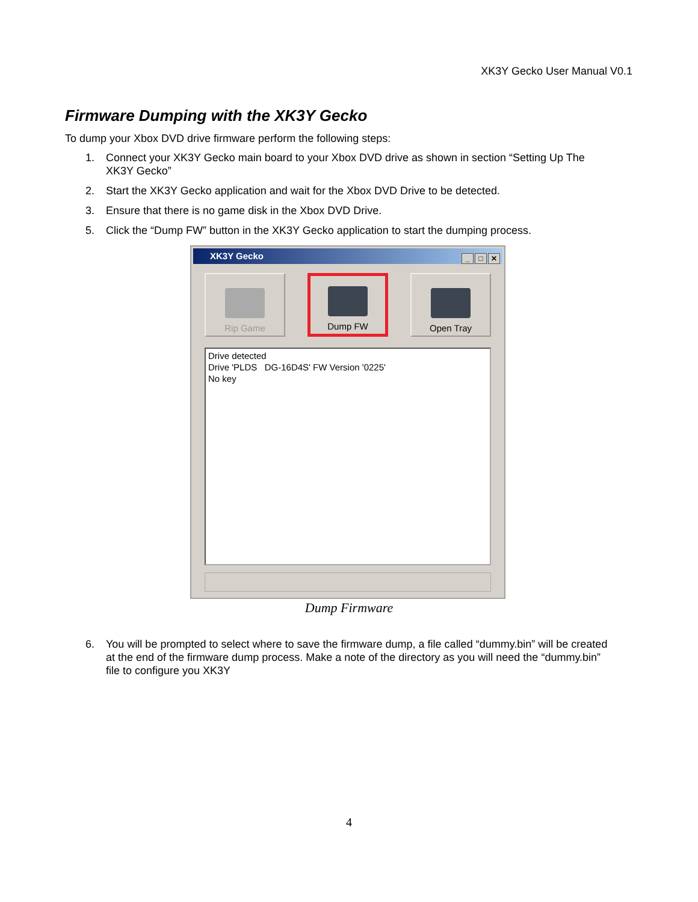XK3Y Gecko User Manual V0.1
Firmware Dumping with the XK3Y Gecko
To dump your Xbox DVD drive firmware perform the following steps:
1. Connect your XK3Y Gecko main board to your Xbox DVD drive as shown in section “Setting Up The XK3Y Gecko”
2. Start the XK3Y Gecko application and wait for the Xbox DVD Drive to be detected.
3. Ensure that there is no game disk in the Xbox DVD Drive.
5. Click the “Dump FW” button in the XK3Y Gecko application to start the dumping process.
XK3Y Gecko _ □ ✕
Rip Game Dump FW Open Tray
Drive detected
Drive 'PLDS DG-16D4S' FW Version '0225'
No key
Dump Firmware
6. You will be prompted to select where to save the firmware dump, a file called “dummy.bin” will be created at the end of the firmware dump process. Make a note of the directory as you will need the “dummy.bin” file to configure you XK3Y
4